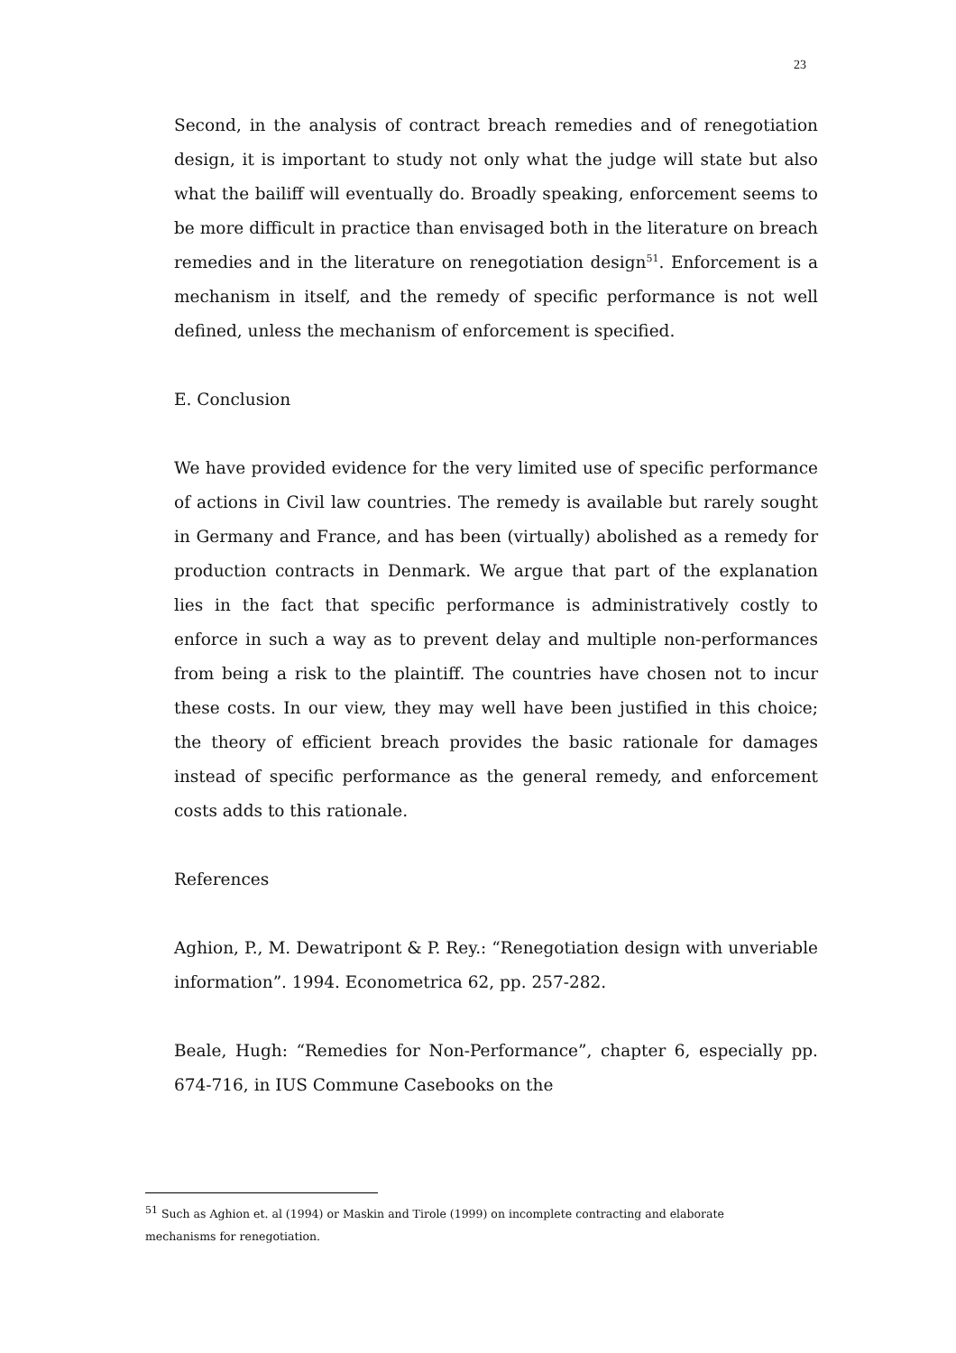23
Second, in the analysis of contract breach remedies and of renegotiation design, it is important to study not only what the judge will state but also what the bailiff will eventually do. Broadly speaking, enforcement seems to be more difficult in practice than envisaged both in the literature on breach remedies and in the literature on renegotiation design<sup>51</sup>. Enforcement is a mechanism in itself, and the remedy of specific performance is not well defined, unless the mechanism of enforcement is specified.
E. Conclusion
We have provided evidence for the very limited use of specific performance of actions in Civil law countries. The remedy is available but rarely sought in Germany and France, and has been (virtually) abolished as a remedy for production contracts in Denmark. We argue that part of the explanation lies in the fact that specific performance is administratively costly to enforce in such a way as to prevent delay and multiple non-performances from being a risk to the plaintiff. The countries have chosen not to incur these costs. In our view, they may well have been justified in this choice; the theory of efficient breach provides the basic rationale for damages instead of specific performance as the general remedy, and enforcement costs adds to this rationale.
References
Aghion, P., M. Dewatripont & P. Rey.: “Renegotiation design with unveriable information”. 1994. Econometrica 62, pp. 257-282.
Beale, Hugh: “Remedies for Non-Performance”, chapter 6, especially pp. 674-716, in IUS Commune Casebooks on the
<sup>51</sup> Such as Aghion et. al (1994) or Maskin and Tirole (1999) on incomplete contracting and elaborate mechanisms for renegotiation.